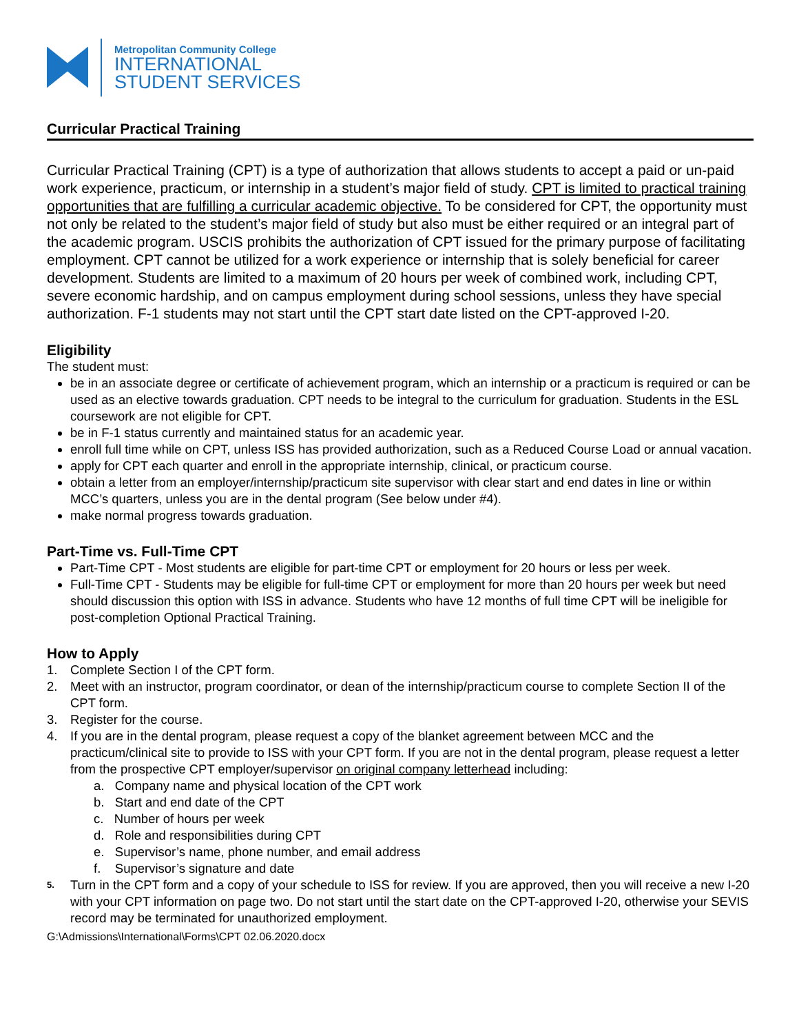Metropolitan Community College
INTERNATIONAL
STUDENT SERVICES
Curricular Practical Training
Curricular Practical Training (CPT) is a type of authorization that allows students to accept a paid or un-paid work experience, practicum, or internship in a student’s major field of study. CPT is limited to practical training opportunities that are fulfilling a curricular academic objective. To be considered for CPT, the opportunity must not only be related to the student’s major field of study but also must be either required or an integral part of the academic program. USCIS prohibits the authorization of CPT issued for the primary purpose of facilitating employment. CPT cannot be utilized for a work experience or internship that is solely beneficial for career development. Students are limited to a maximum of 20 hours per week of combined work, including CPT, severe economic hardship, and on campus employment during school sessions, unless they have special authorization. F-1 students may not start until the CPT start date listed on the CPT-approved I-20.
Eligibility
The student must:
be in an associate degree or certificate of achievement program, which an internship or a practicum is required or can be used as an elective towards graduation. CPT needs to be integral to the curriculum for graduation. Students in the ESL coursework are not eligible for CPT.
be in F-1 status currently and maintained status for an academic year.
enroll full time while on CPT, unless ISS has provided authorization, such as a Reduced Course Load or annual vacation.
apply for CPT each quarter and enroll in the appropriate internship, clinical, or practicum course.
obtain a letter from an employer/internship/practicum site supervisor with clear start and end dates in line or within MCC’s quarters, unless you are in the dental program (See below under #4).
make normal progress towards graduation.
Part-Time vs. Full-Time CPT
Part-Time CPT - Most students are eligible for part-time CPT or employment for 20 hours or less per week.
Full-Time CPT - Students may be eligible for full-time CPT or employment for more than 20 hours per week but need should discussion this option with ISS in advance. Students who have 12 months of full time CPT will be ineligible for post-completion Optional Practical Training.
How to Apply
1. Complete Section I of the CPT form.
2. Meet with an instructor, program coordinator, or dean of the internship/practicum course to complete Section II of the CPT form.
3. Register for the course.
4. If you are in the dental program, please request a copy of the blanket agreement between MCC and the practicum/clinical site to provide to ISS with your CPT form. If you are not in the dental program, please request a letter from the prospective CPT employer/supervisor on original company letterhead including:
a. Company name and physical location of the CPT work
b. Start and end date of the CPT
c. Number of hours per week
d. Role and responsibilities during CPT
e. Supervisor’s name, phone number, and email address
f. Supervisor’s signature and date
5. Turn in the CPT form and a copy of your schedule to ISS for review. If you are approved, then you will receive a new I-20 with your CPT information on page two. Do not start until the start date on the CPT-approved I-20, otherwise your SEVIS record may be terminated for unauthorized employment.
G:\Admissions\International\Forms\CPT 02.06.2020.docx